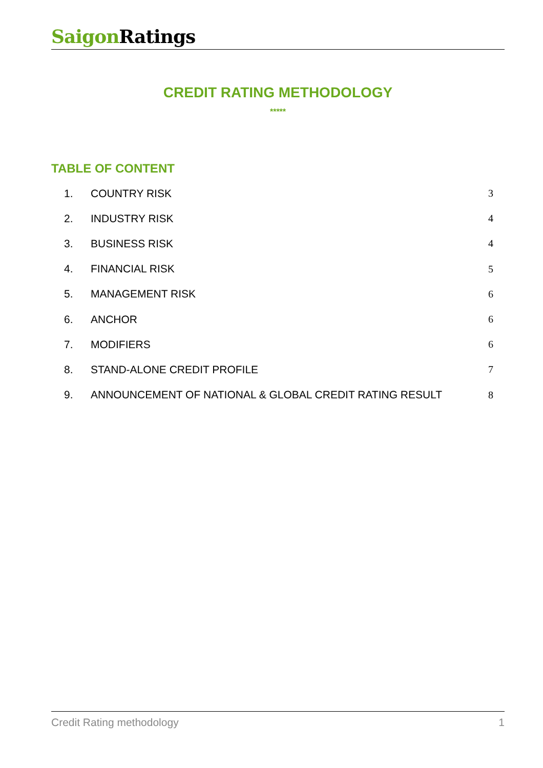Saigon Ratings
CREDIT RATING METHODOLOGY
*****
TABLE OF CONTENT
1. COUNTRY RISK 3
2. INDUSTRY RISK 4
3. BUSINESS RISK 4
4. FINANCIAL RISK 5
5. MANAGEMENT RISK 6
6. ANCHOR 6
7. MODIFIERS 6
8. STAND-ALONE CREDIT PROFILE 7
9. ANNOUNCEMENT OF NATIONAL & GLOBAL CREDIT RATING RESULT 8
Credit Rating methodology 1